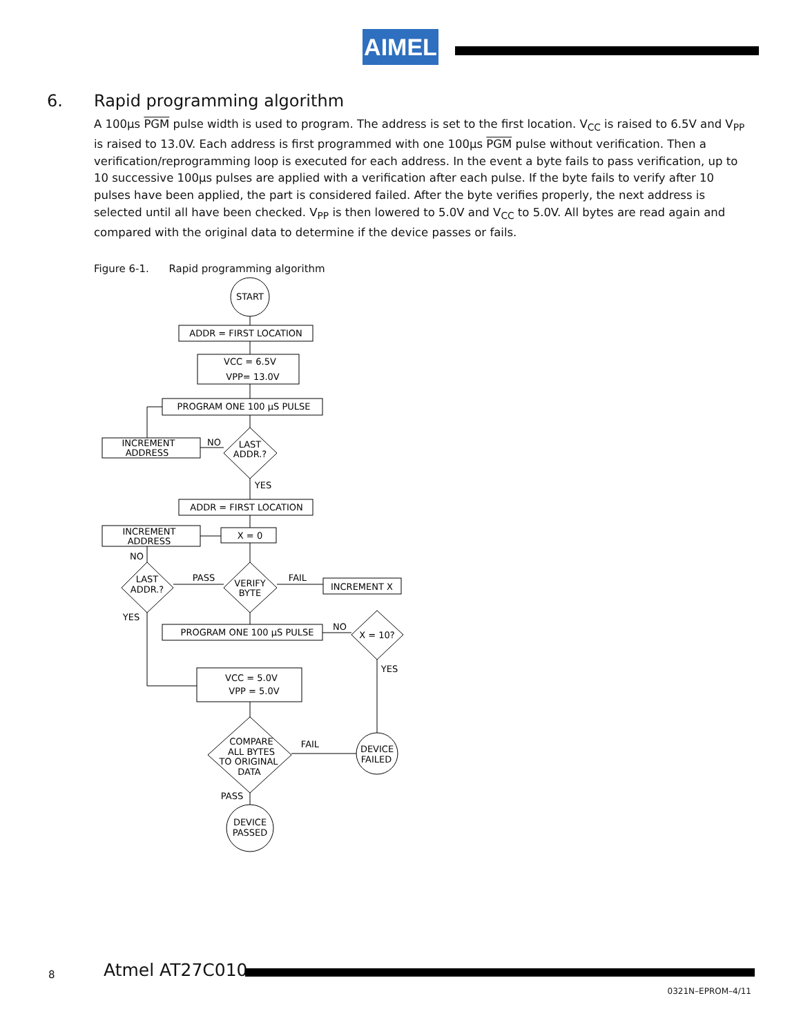AIMEL
6. Rapid programming algorithm
A 100µs PGM pulse width is used to program. The address is set to the first location. V<sub>CC</sub> is raised to 6.5V and V<sub>PP</sub> is raised to 13.0V. Each address is first programmed with one 100µs PGM pulse without verification. Then a verification/reprogramming loop is executed for each address. In the event a byte fails to pass verification, up to 10 successive 100µs pulses are applied with a verification after each pulse. If the byte fails to verify after 10 pulses have been applied, the part is considered failed. After the byte verifies properly, the next address is selected until all have been checked. V<sub>PP</sub> is then lowered to 5.0V and V<sub>CC</sub> to 5.0V. All bytes are read again and compared with the original data to determine if the device passes or fails.
Figure 6-1. Rapid programming algorithm
START
ADDR = FIRST LOCATION
VCC = 6.5V
VPP= 13.0V
PROGRAM ONE 100 µS PULSE
LAST
ADDR.?
INCREMENT
ADDRESS
NO
YES
ADDR = FIRST LOCATION
X = 0
INCREMENT
ADDRESS
NO
VERIFY
BYTE
LAST
ADDR.?
PASS
FAIL
INCREMENT X
YES
PROGRAM ONE 100 µS PULSE
NO
X = 10?
YES
VCC = 5.0V
VPP = 5.0V
COMPARE
ALL BYTES
TO ORIGINAL
DATA
FAIL
DEVICE
FAILED
PASS
DEVICE
PASSED
8 Atmel AT27C010
0321N–EPROM–4/11